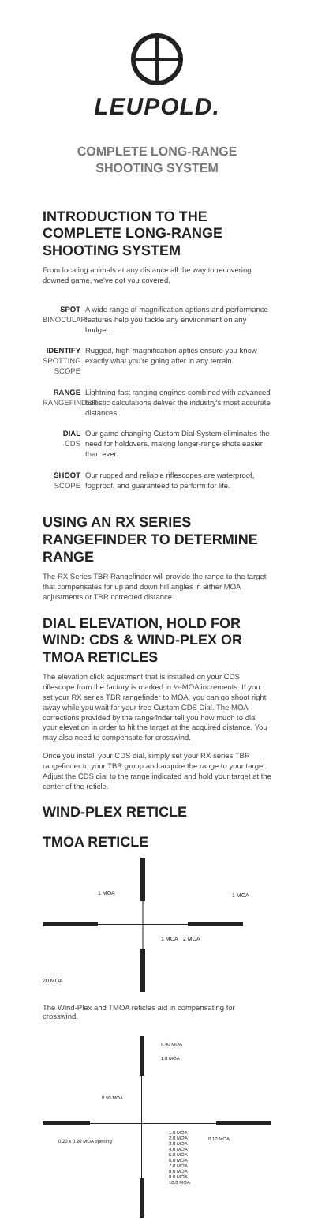LEUPOLD.
COMPLETE LONG-RANGE
SHOOTING SYSTEM
INTRODUCTION TO THE COMPLETE LONG-RANGE SHOOTING SYSTEM
From locating animals at any distance all the way to recovering downed game, we've got you covered.
SPOT
BINOCULAR
A wide range of magnification options and performance features help you tackle any environment on any budget.
IDENTIFY
SPOTTING SCOPE
Rugged, high-magnification optics ensure you know exactly what you're going after in any terrain.
RANGE
RANGEFINDER
Lightning-fast ranging engines combined with advanced ballistic calculations deliver the industry's most accurate distances.
DIAL
CDS
Our game-changing Custom Dial System eliminates the need for holdovers, making longer-range shots easier than ever.
SHOOT
SCOPE
Our rugged and reliable riflescopes are waterproof, fogproof, and guaranteed to perform for life.
USING AN RX SERIES RANGEFINDER TO DETERMINE RANGE
The RX Series TBR Rangefinder will provide the range to the target that compensates for up and down hill angles in either MOA adjustments or TBR corrected distance.
DIAL ELEVATION, HOLD FOR WIND: CDS & WIND-PLEX OR TMOA RETICLES
The elevation click adjustment that is installed on your CDS riflescope from the factory is marked in ¼-MOA increments. If you set your RX series TBR rangefinder to MOA, you can go shoot right away while you wait for your free Custom CDS Dial. The MOA corrections provided by the rangefinder tell you how much to dial your elevation in order to hit the target at the acquired distance. You may also need to compensate for crosswind.
Once you install your CDS dial, simply set your RX series TBR rangefinder to your TBR group and acquire the range to your target. Adjust the CDS dial to the range indicated and hold your target at the center of the reticle.
WIND-PLEX RETICLE
TMOA RETICLE
1 MOA
1 MOA
1 MOA
2 MOA
20 MOA
The Wind-Plex and TMOA reticles aid in compensating for crosswind.
0.40 MOA
1.0 MOA
0.50 MOA
0.20 x 0.20 MOA opening
0.10 MOA
1.0 MOA
2.0 MOA
3.0 MOA
4.0 MOA
5.0 MOA
6.0 MOA
7.0 MOA
8.0 MOA
9.0 MOA
10.0 MOA